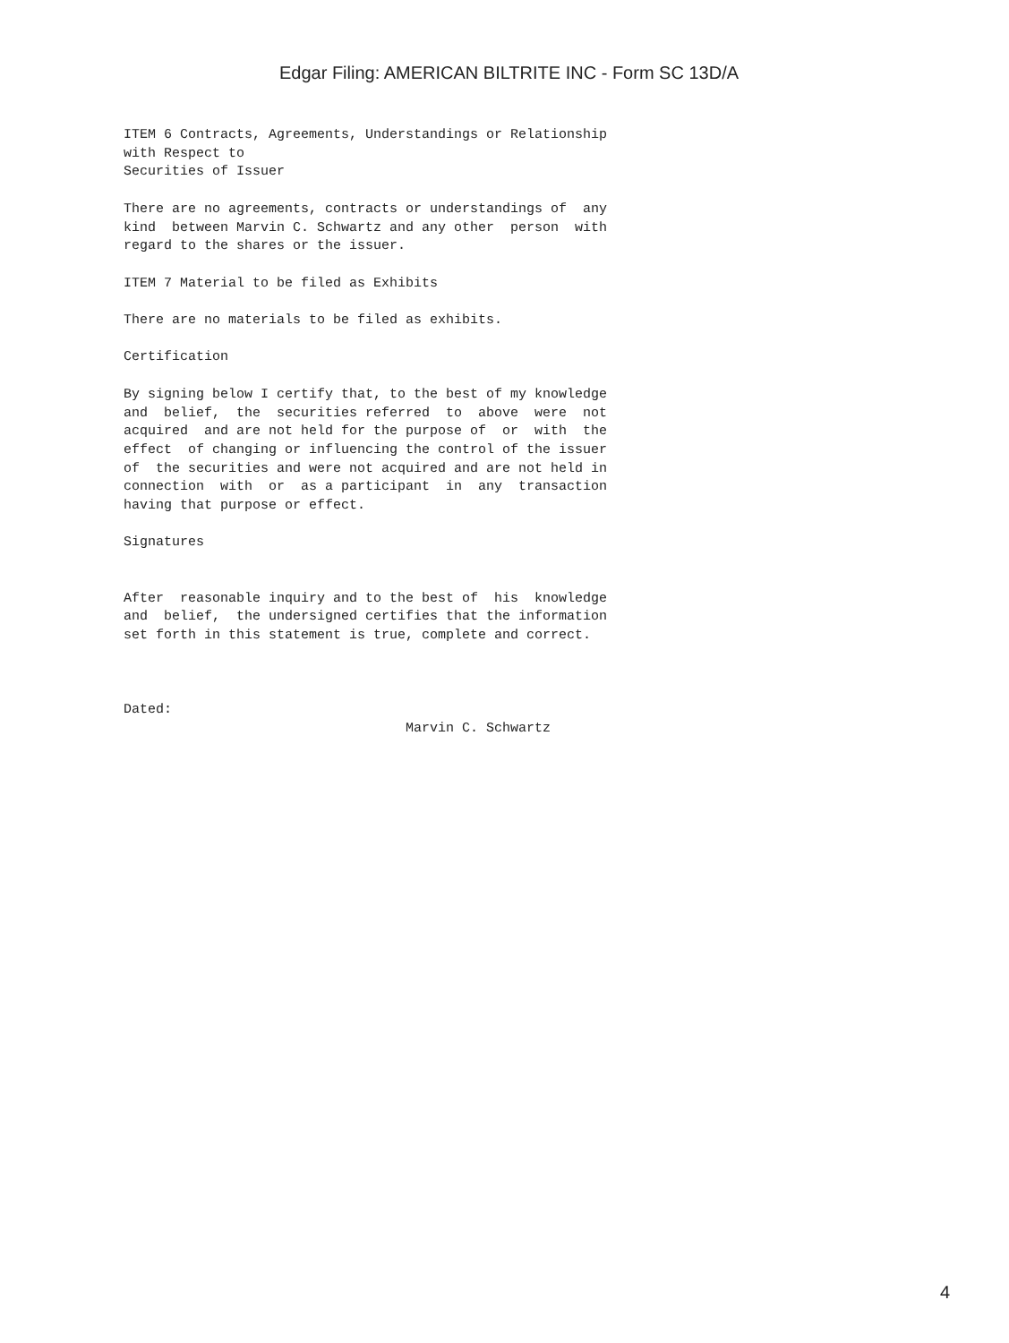Edgar Filing: AMERICAN BILTRITE INC - Form SC 13D/A
ITEM 6 Contracts, Agreements, Understandings or Relationship
with Respect to
Securities of Issuer

There are no agreements, contracts or understandings of  any
kind  between Marvin C. Schwartz and any other  person  with
regard to the shares or the issuer.

ITEM 7 Material to be filed as Exhibits

There are no materials to be filed as exhibits.

Certification

By signing below I certify that, to the best of my knowledge
and  belief,  the  securities referred  to  above  were  not
acquired  and are not held for the purpose of  or  with  the
effect  of changing or influencing the control of the issuer
of  the securities and were not acquired and are not held in
connection  with  or  as a participant  in  any  transaction
having that purpose or effect.

Signatures


After  reasonable inquiry and to the best of  his  knowledge
and  belief,  the undersigned certifies that the information
set forth in this statement is true, complete and correct.



Dated:
                                   Marvin C. Schwartz
4